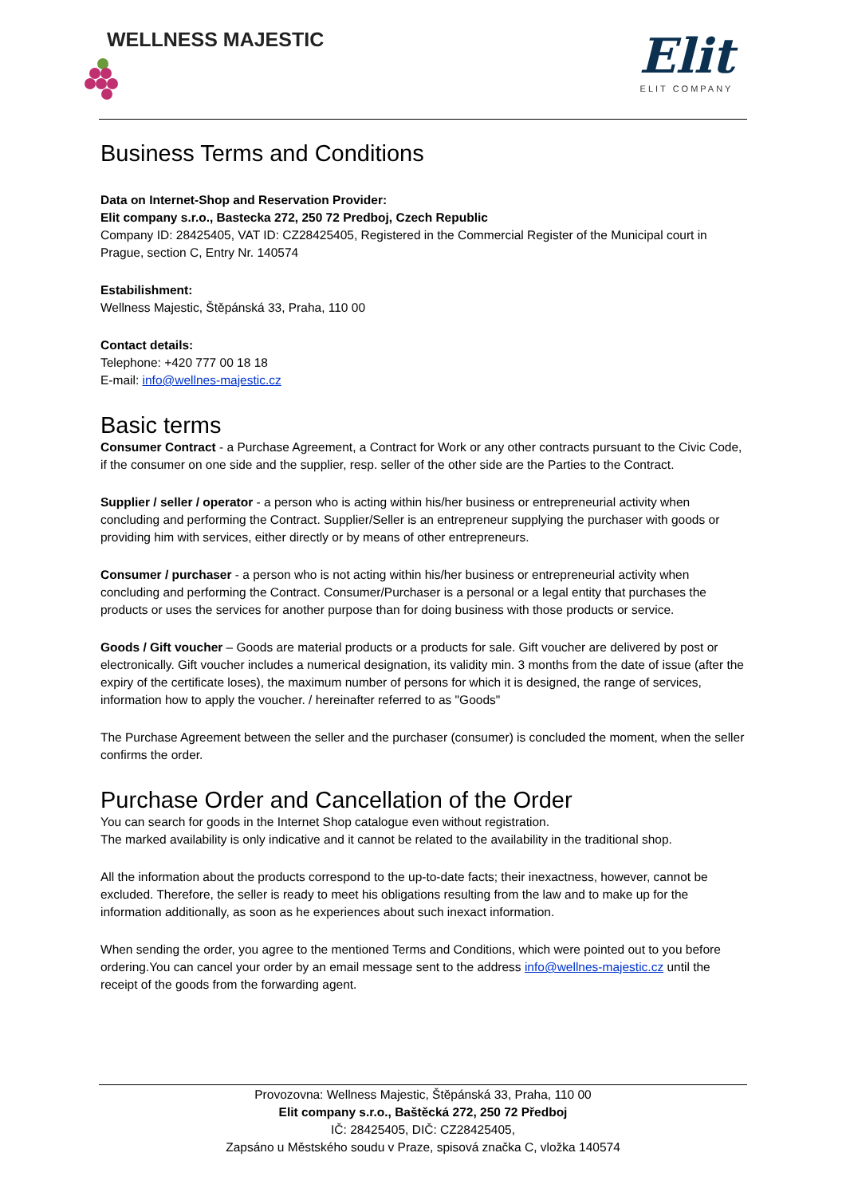WELLNESS MAJESTIC
Elit
ELIT COMPANY
Business Terms and Conditions
Data on Internet-Shop and Reservation Provider:
Elit company s.r.o., Bastecka 272, 250 72 Predboj, Czech Republic
Company ID: 28425405, VAT ID: CZ28425405, Registered in the Commercial Register of the Municipal court in Prague, section C, Entry Nr. 140574
Estabilishment:
Wellness Majestic, Štěpánská 33, Praha, 110 00
Contact details:
Telephone: +420 777 00 18 18
E-mail: info@wellnes-majestic.cz
Basic terms
Consumer Contract - a Purchase Agreement, a Contract for Work or any other contracts pursuant to the Civic Code, if the consumer on one side and the supplier, resp. seller of the other side are the Parties to the Contract.
Supplier / seller / operator - a person who is acting within his/her business or entrepreneurial activity when concluding and performing the Contract. Supplier/Seller is an entrepreneur supplying the purchaser with goods or providing him with services, either directly or by means of other entrepreneurs.
Consumer / purchaser - a person who is not acting within his/her business or entrepreneurial activity when concluding and performing the Contract. Consumer/Purchaser is a personal or a legal entity that purchases the products or uses the services for another purpose than for doing business with those products or service.
Goods / Gift voucher – Goods are material products or a products for sale. Gift voucher are delivered by post or electronically. Gift voucher includes a numerical designation, its validity min. 3 months from the date of issue (after the expiry of the certificate loses), the maximum number of persons for which it is designed, the range of services, information how to apply the voucher. / hereinafter referred to as "Goods"
The Purchase Agreement between the seller and the purchaser (consumer) is concluded the moment, when the seller confirms the order.
Purchase Order and Cancellation of the Order
You can search for goods in the Internet Shop catalogue even without registration.
The marked availability is only indicative and it cannot be related to the availability in the traditional shop.
All the information about the products correspond to the up-to-date facts; their inexactness, however, cannot be excluded. Therefore, the seller is ready to meet his obligations resulting from the law and to make up for the information additionally, as soon as he experiences about such inexact information.
When sending the order, you agree to the mentioned Terms and Conditions, which were pointed out to you before ordering.You can cancel your order by an email message sent to the address info@wellnes-majestic.cz until the receipt of the goods from the forwarding agent.
Provozovna: Wellness Majestic, Štěpánská 33, Praha, 110 00
Elit company s.r.o., Baštěcká 272, 250 72 Předboj
IČ: 28425405, DIČ: CZ28425405,
Zapsáno u Městského soudu v Praze, spisová značka C, vložka 140574